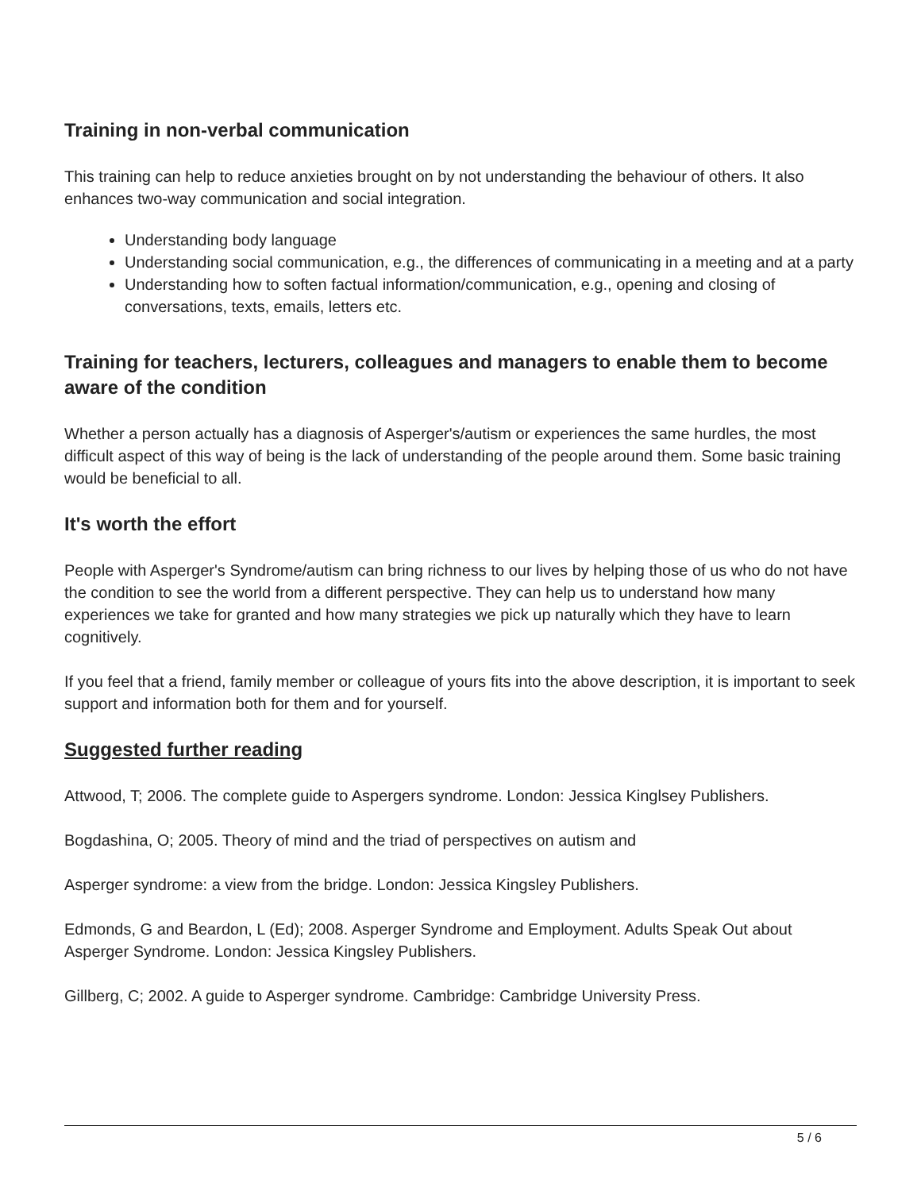Training in non-verbal communication
This training can help to reduce anxieties brought on by not understanding the behaviour of others. It also enhances two-way communication and social integration.
Understanding body language
Understanding social communication, e.g., the differences of communicating in a meeting and at a party
Understanding how to soften factual information/communication, e.g., opening and closing of conversations, texts, emails, letters etc.
Training for teachers, lecturers, colleagues and managers to enable them to become aware of the condition
Whether a person actually has a diagnosis of Asperger's/autism or experiences the same hurdles, the most difficult aspect of this way of being is the lack of understanding of the people around them. Some basic training would be beneficial to all.
It's worth the effort
People with Asperger's Syndrome/autism can bring richness to our lives by helping those of us who do not have the condition to see the world from a different perspective. They can help us to understand how many experiences we take for granted and how many strategies we pick up naturally which they have to learn cognitively.
If you feel that a friend, family member or colleague of yours fits into the above description, it is important to seek support and information both for them and for yourself.
Suggested further reading
Attwood, T; 2006. The complete guide to Aspergers syndrome. London: Jessica Kinglsey Publishers.
Bogdashina, O; 2005. Theory of mind and the triad of perspectives on autism and
Asperger syndrome: a view from the bridge. London: Jessica Kingsley Publishers.
Edmonds, G and Beardon, L (Ed); 2008. Asperger Syndrome and Employment. Adults Speak Out about Asperger Syndrome. London: Jessica Kingsley Publishers.
Gillberg, C; 2002. A guide to Asperger syndrome. Cambridge: Cambridge University Press.
5 / 6